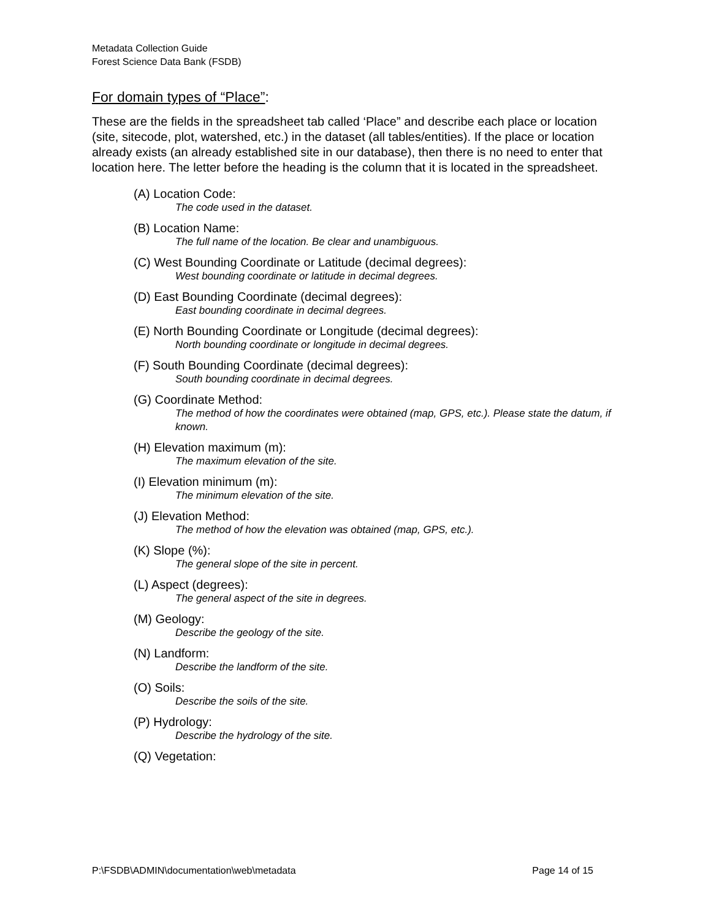Metadata Collection Guide
Forest Science Data Bank (FSDB)
For domain types of “Place”:
These are the fields in the spreadsheet tab called ‘Place” and describe each place or location (site, sitecode, plot, watershed, etc.) in the dataset (all tables/entities). If the place or location already exists (an already established site in our database), then there is no need to enter that location here. The letter before the heading is the column that it is located in the spreadsheet.
(A) Location Code:
The code used in the dataset.
(B) Location Name:
The full name of the location. Be clear and unambiguous.
(C) West Bounding Coordinate or Latitude (decimal degrees):
West bounding coordinate or latitude in decimal degrees.
(D) East Bounding Coordinate (decimal degrees):
East bounding coordinate in decimal degrees.
(E) North Bounding Coordinate or Longitude (decimal degrees):
North bounding coordinate or longitude in decimal degrees.
(F) South Bounding Coordinate (decimal degrees):
South bounding coordinate in decimal degrees.
(G) Coordinate Method:
The method of how the coordinates were obtained (map, GPS, etc.). Please state the datum, if known.
(H) Elevation maximum (m):
The maximum elevation of the site.
(I) Elevation minimum (m):
The minimum elevation of the site.
(J) Elevation Method:
The method of how the elevation was obtained (map, GPS, etc.).
(K) Slope (%):
The general slope of the site in percent.
(L) Aspect (degrees):
The general aspect of the site in degrees.
(M) Geology:
Describe the geology of the site.
(N) Landform:
Describe the landform of the site.
(O) Soils:
Describe the soils of the site.
(P) Hydrology:
Describe the hydrology of the site.
(Q) Vegetation:
P:\FSDB\ADMIN\documentation\web\metadata Page 14 of 15